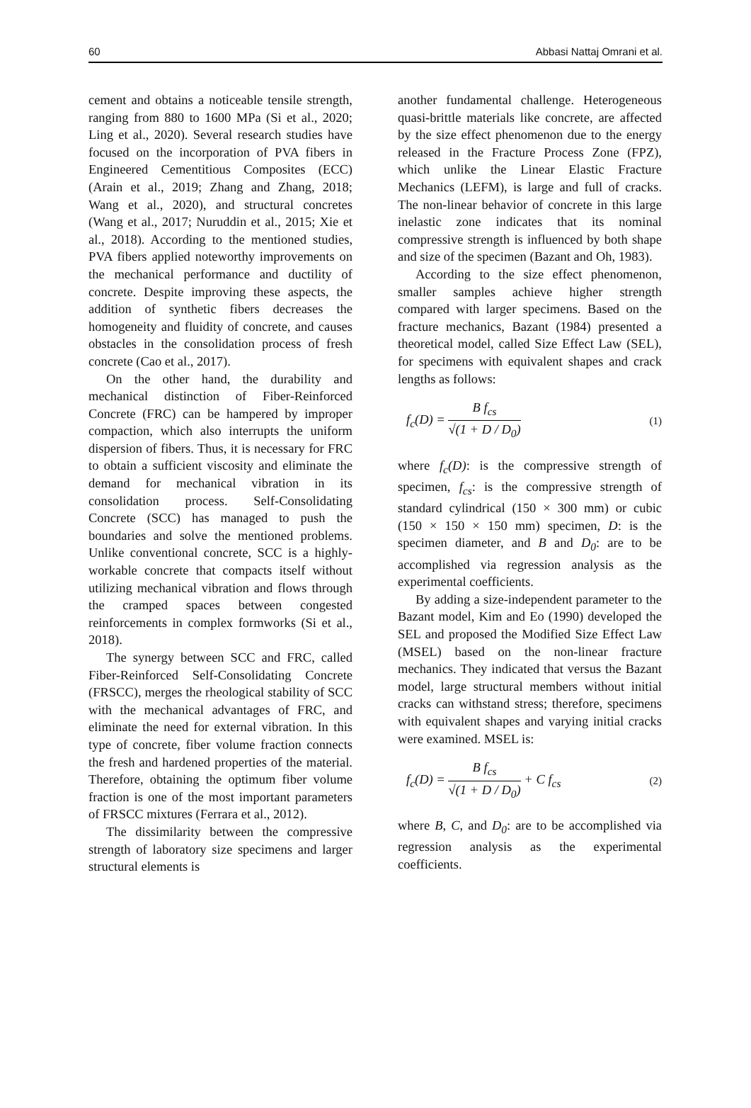60 Abbasi Nattaj Omrani et al.
cement and obtains a noticeable tensile strength, ranging from 880 to 1600 MPa (Si et al., 2020; Ling et al., 2020). Several research studies have focused on the incorporation of PVA fibers in Engineered Cementitious Composites (ECC) (Arain et al., 2019; Zhang and Zhang, 2018; Wang et al., 2020), and structural concretes (Wang et al., 2017; Nuruddin et al., 2015; Xie et al., 2018). According to the mentioned studies, PVA fibers applied noteworthy improvements on the mechanical performance and ductility of concrete. Despite improving these aspects, the addition of synthetic fibers decreases the homogeneity and fluidity of concrete, and causes obstacles in the consolidation process of fresh concrete (Cao et al., 2017).
On the other hand, the durability and mechanical distinction of Fiber-Reinforced Concrete (FRC) can be hampered by improper compaction, which also interrupts the uniform dispersion of fibers. Thus, it is necessary for FRC to obtain a sufficient viscosity and eliminate the demand for mechanical vibration in its consolidation process. Self-Consolidating Concrete (SCC) has managed to push the boundaries and solve the mentioned problems. Unlike conventional concrete, SCC is a highly-workable concrete that compacts itself without utilizing mechanical vibration and flows through the cramped spaces between congested reinforcements in complex formworks (Si et al., 2018).
The synergy between SCC and FRC, called Fiber-Reinforced Self-Consolidating Concrete (FRSCC), merges the rheological stability of SCC with the mechanical advantages of FRC, and eliminate the need for external vibration. In this type of concrete, fiber volume fraction connects the fresh and hardened properties of the material. Therefore, obtaining the optimum fiber volume fraction is one of the most important parameters of FRSCC mixtures (Ferrara et al., 2012).
The dissimilarity between the compressive strength of laboratory size specimens and larger structural elements is
another fundamental challenge. Heterogeneous quasi-brittle materials like concrete, are affected by the size effect phenomenon due to the energy released in the Fracture Process Zone (FPZ), which unlike the Linear Elastic Fracture Mechanics (LEFM), is large and full of cracks. The non-linear behavior of concrete in this large inelastic zone indicates that its nominal compressive strength is influenced by both shape and size of the specimen (Bazant and Oh, 1983).
According to the size effect phenomenon, smaller samples achieve higher strength compared with larger specimens. Based on the fracture mechanics, Bazant (1984) presented a theoretical model, called Size Effect Law (SEL), for specimens with equivalent shapes and crack lengths as follows:
f<sub>c</sub>(D) = B f<sub>cs</sub> √(1 + D / D<sub>0</sub>) (1)
where f<sub>c</sub>(D): is the compressive strength of specimen, f<sub>cs</sub>: is the compressive strength of standard cylindrical (150 × 300 mm) or cubic (150 × 150 × 150 mm) specimen, D: is the specimen diameter, and B and D<sub>0</sub>: are to be accomplished via regression analysis as the experimental coefficients.
By adding a size-independent parameter to the Bazant model, Kim and Eo (1990) developed the SEL and proposed the Modified Size Effect Law (MSEL) based on the non-linear fracture mechanics. They indicated that versus the Bazant model, large structural members without initial cracks can withstand stress; therefore, specimens with equivalent shapes and varying initial cracks were examined. MSEL is:
f<sub>c</sub>(D) = B f<sub>cs</sub> √(1 + D / D<sub>0</sub>) + C f<sub>cs</sub> (2)
where B, C, and D<sub>0</sub>: are to be accomplished via regression analysis as the experimental coefficients.